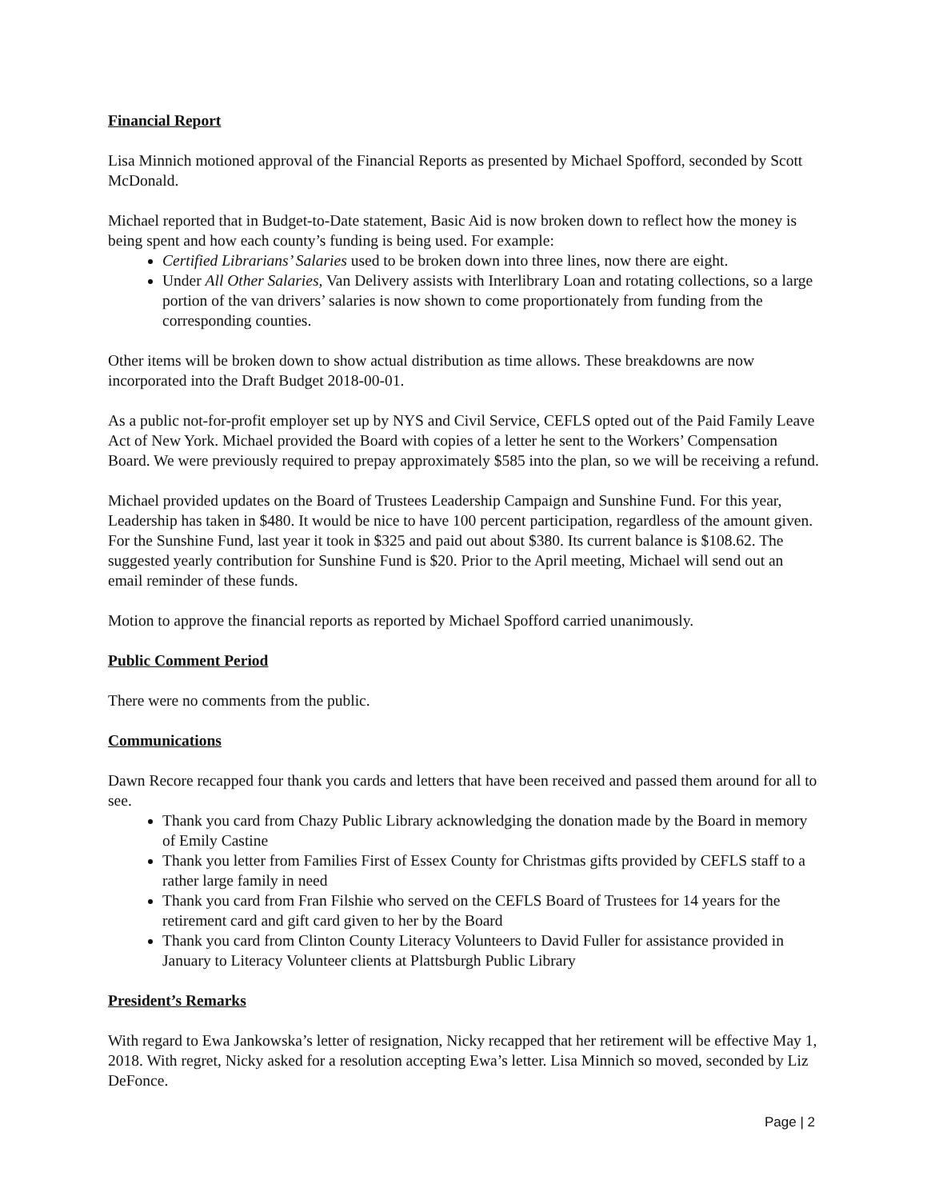Financial Report
Lisa Minnich motioned approval of the Financial Reports as presented by Michael Spofford, seconded by Scott McDonald.
Michael reported that in Budget-to-Date statement, Basic Aid is now broken down to reflect how the money is being spent and how each county’s funding is being used. For example:
Certified Librarians’ Salaries used to be broken down into three lines, now there are eight.
Under All Other Salaries, Van Delivery assists with Interlibrary Loan and rotating collections, so a large portion of the van drivers’ salaries is now shown to come proportionately from funding from the corresponding counties.
Other items will be broken down to show actual distribution as time allows. These breakdowns are now incorporated into the Draft Budget 2018-00-01.
As a public not-for-profit employer set up by NYS and Civil Service, CEFLS opted out of the Paid Family Leave Act of New York. Michael provided the Board with copies of a letter he sent to the Workers’ Compensation Board. We were previously required to prepay approximately $585 into the plan, so we will be receiving a refund.
Michael provided updates on the Board of Trustees Leadership Campaign and Sunshine Fund. For this year, Leadership has taken in $480. It would be nice to have 100 percent participation, regardless of the amount given. For the Sunshine Fund, last year it took in $325 and paid out about $380. Its current balance is $108.62. The suggested yearly contribution for Sunshine Fund is $20. Prior to the April meeting, Michael will send out an email reminder of these funds.
Motion to approve the financial reports as reported by Michael Spofford carried unanimously.
Public Comment Period
There were no comments from the public.
Communications
Dawn Recore recapped four thank you cards and letters that have been received and passed them around for all to see.
Thank you card from Chazy Public Library acknowledging the donation made by the Board in memory of Emily Castine
Thank you letter from Families First of Essex County for Christmas gifts provided by CEFLS staff to a rather large family in need
Thank you card from Fran Filshie who served on the CEFLS Board of Trustees for 14 years for the retirement card and gift card given to her by the Board
Thank you card from Clinton County Literacy Volunteers to David Fuller for assistance provided in January to Literacy Volunteer clients at Plattsburgh Public Library
President’s Remarks
With regard to Ewa Jankowska’s letter of resignation, Nicky recapped that her retirement will be effective May 1, 2018. With regret, Nicky asked for a resolution accepting Ewa’s letter. Lisa Minnich so moved, seconded by Liz DeFonce.
Page | 2